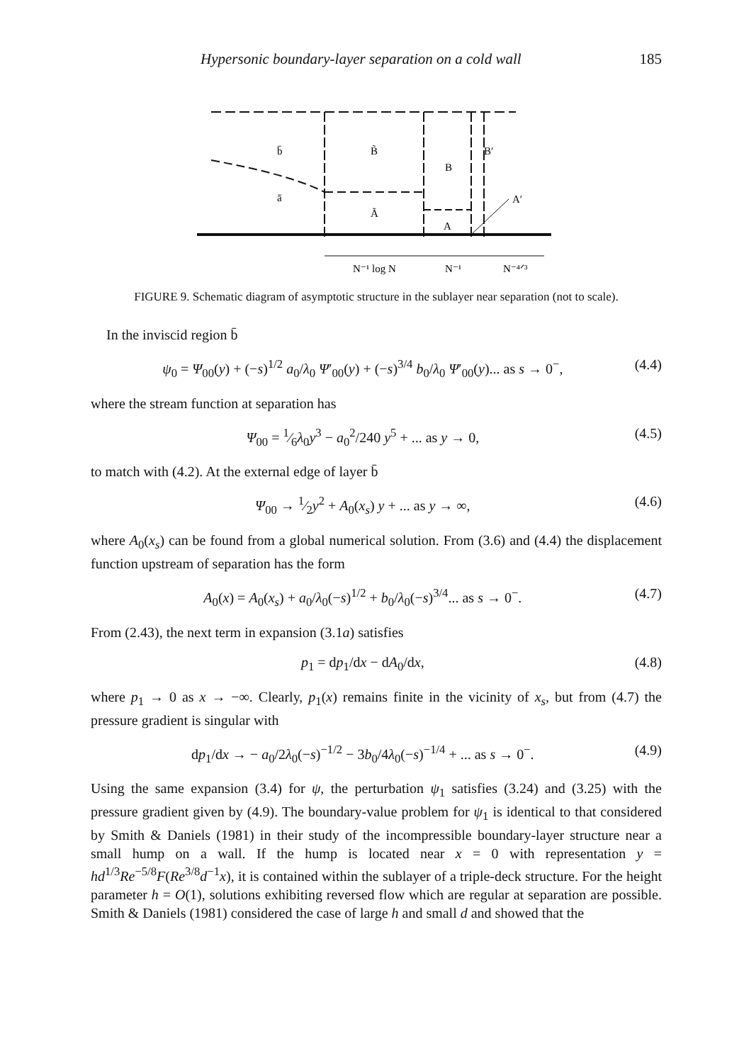Hypersonic boundary-layer separation on a cold wall 185
b̄
B̃
B′
B
ā
Ã
A
A′
N⁻¹ log N
N⁻¹
N⁻⁴ᐟ³
FIGURE 9. Schematic diagram of asymptotic structure in the sublayer near separation (not to scale).
In the inviscid region b̄
ψ<sub>0</sub> = Ψ<sub>00</sub>(y) + (−s)<sup>1/2</sup> a<sub>0</sub>/λ<sub>0</sub> Ψ′<sub>00</sub>(y) + (−s)<sup>3/4</sup> b<sub>0</sub>/λ<sub>0</sub> Ψ′<sub>00</sub>(y)... as s → 0<sup>−</sup>, (4.4)
where the stream function at separation has
Ψ<sub>00</sub> = 1⁄6λ<sub>0</sub>y<sup>3</sup> − a<sub>0</sub><sup>2</sup>/240 y<sup>5</sup> + ... as y → 0, (4.5)
to match with (4.2). At the external edge of layer b̄
Ψ<sub>00</sub> → 1⁄2y<sup>2</sup> + A<sub>0</sub>(x<sub>s</sub>) y + ... as y → ∞, (4.6)
where A<sub>0</sub>(x<sub>s</sub>) can be found from a global numerical solution. From (3.6) and (4.4) the displacement function upstream of separation has the form
A<sub>0</sub>(x) = A<sub>0</sub>(x<sub>s</sub>) + a<sub>0</sub>/λ<sub>0</sub>(−s)<sup>1/2</sup> + b<sub>0</sub>/λ<sub>0</sub>(−s)<sup>3/4</sup>... as s → 0<sup>−</sup>. (4.7)
From (2.43), the next term in expansion (3.1a) satisfies
p<sub>1</sub> = dp<sub>1</sub>/dx − dA<sub>0</sub>/dx, (4.8)
where p<sub>1</sub> → 0 as x → −∞. Clearly, p<sub>1</sub>(x) remains finite in the vicinity of x<sub>s</sub>, but from (4.7) the pressure gradient is singular with
dp<sub>1</sub>/dx → − a<sub>0</sub>/2λ<sub>0</sub>(−s)<sup>−1/2</sup> − 3b<sub>0</sub>/4λ<sub>0</sub>(−s)<sup>−1/4</sup> + ... as s → 0<sup>−</sup>. (4.9)
Using the same expansion (3.4) for ψ, the perturbation ψ<sub>1</sub> satisfies (3.24) and (3.25) with the pressure gradient given by (4.9). The boundary-value problem for ψ<sub>1</sub> is identical to that considered by Smith & Daniels (1981) in their study of the incompressible boundary-layer structure near a small hump on a wall. If the hump is located near x = 0 with representation y = hd<sup>1/3</sup>Re<sup>−5/8</sup>F(Re<sup>3/8</sup>d<sup>−1</sup>x), it is contained within the sublayer of a triple-deck structure. For the height parameter h = O(1), solutions exhibiting reversed flow which are regular at separation are possible. Smith & Daniels (1981) considered the case of large h and small d and showed that the